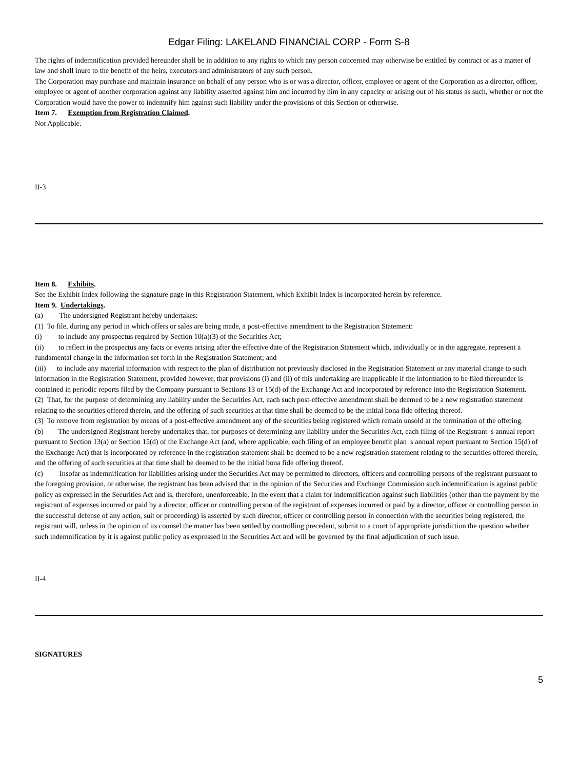Edgar Filing: LAKELAND FINANCIAL CORP - Form S-8
The rights of indemnification provided hereunder shall be in addition to any rights to which any person concerned may otherwise be entitled by contract or as a matter of law and shall inure to the benefit of the heirs, executors and administrators of any such person.
The Corporation may purchase and maintain insurance on behalf of any person who is or was a director, officer, employee or agent of the Corporation as a director, officer, employee or agent of another corporation against any liability asserted against him and incurred by him in any capacity or arising out of his status as such, whether or not the Corporation would have the power to indemnify him against such liability under the provisions of this Section or otherwise.
Item 7. Exemption from Registration Claimed.
Not Applicable.
II-3
Item 8. Exhibits.
See the Exhibit Index following the signature page in this Registration Statement, which Exhibit Index is incorporated herein by reference.
Item 9. Undertakings.
(a) The undersigned Registrant hereby undertakes:
(1) To file, during any period in which offers or sales are being made, a post-effective amendment to the Registration Statement:
(i) to include any prospectus required by Section 10(a)(3) of the Securities Act;
(ii) to reflect in the prospectus any facts or events arising after the effective date of the Registration Statement which, individually or in the aggregate, represent a fundamental change in the information set forth in the Registration Statement; and
(iii) to include any material information with respect to the plan of distribution not previously disclosed in the Registration Statement or any material change to such information in the Registration Statement, provided however, that provisions (i) and (ii) of this undertaking are inapplicable if the information to be filed thereunder is contained in periodic reports filed by the Company pursuant to Sections 13 or 15(d) of the Exchange Act and incorporated by reference into the Registration Statement.
(2) That, for the purpose of determining any liability under the Securities Act, each such post-effective amendment shall be deemed to be a new registration statement relating to the securities offered therein, and the offering of such securities at that time shall be deemed to be the initial bona fide offering thereof.
(3) To remove from registration by means of a post-effective amendment any of the securities being registered which remain unsold at the termination of the offering.
(b) The undersigned Registrant hereby undertakes that, for purposes of determining any liability under the Securities Act, each filing of the Registrant s annual report pursuant to Section 13(a) or Section 15(d) of the Exchange Act (and, where applicable, each filing of an employee benefit plan s annual report pursuant to Section 15(d) of the Exchange Act) that is incorporated by reference in the registration statement shall be deemed to be a new registration statement relating to the securities offered therein, and the offering of such securities at that time shall be deemed to be the initial bona fide offering thereof.
(c) Insofar as indemnification for liabilities arising under the Securities Act may be permitted to directors, officers and controlling persons of the registrant pursuant to the foregoing provision, or otherwise, the registrant has been advised that in the opinion of the Securities and Exchange Commission such indemnification is against public policy as expressed in the Securities Act and is, therefore, unenforceable. In the event that a claim for indemnification against such liabilities (other than the payment by the registrant of expenses incurred or paid by a director, officer or controlling person of the registrant of expenses incurred or paid by a director, officer or controlling person in the successful defense of any action, suit or proceeding) is asserted by such director, officer or controlling person in connection with the securities being registered, the registrant will, unless in the opinion of its counsel the matter has been settled by controlling precedent, submit to a court of appropriate jurisdiction the question whether such indemnification by it is against public policy as expressed in the Securities Act and will be governed by the final adjudication of such issue.
II-4
SIGNATURES
5